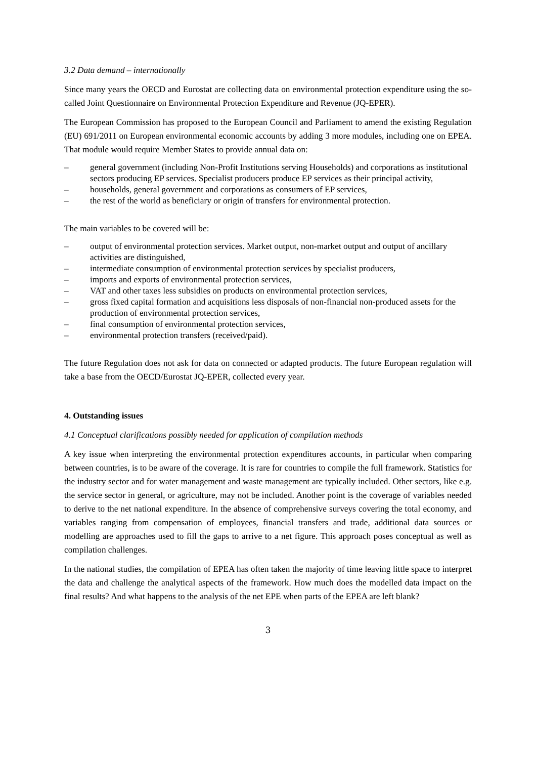3.2 Data demand – internationally
Since many years the OECD and Eurostat are collecting data on environmental protection expenditure using the so-called Joint Questionnaire on Environmental Protection Expenditure and Revenue (JQ-EPER).
The European Commission has proposed to the European Council and Parliament to amend the existing Regulation (EU) 691/2011 on European environmental economic accounts by adding 3 more modules, including one on EPEA. That module would require Member States to provide annual data on:
– general government (including Non-Profit Institutions serving Households) and corporations as institutional sectors producing EP services. Specialist producers produce EP services as their principal activity,
– households, general government and corporations as consumers of EP services,
– the rest of the world as beneficiary or origin of transfers for environmental protection.
The main variables to be covered will be:
– output of environmental protection services. Market output, non-market output and output of ancillary activities are distinguished,
– intermediate consumption of environmental protection services by specialist producers,
– imports and exports of environmental protection services,
– VAT and other taxes less subsidies on products on environmental protection services,
– gross fixed capital formation and acquisitions less disposals of non-financial non-produced assets for the production of environmental protection services,
– final consumption of environmental protection services,
– environmental protection transfers (received/paid).
The future Regulation does not ask for data on connected or adapted products. The future European regulation will take a base from the OECD/Eurostat JQ-EPER, collected every year.
4. Outstanding issues
4.1 Conceptual clarifications possibly needed for application of compilation methods
A key issue when interpreting the environmental protection expenditures accounts, in particular when comparing between countries, is to be aware of the coverage. It is rare for countries to compile the full framework. Statistics for the industry sector and for water management and waste management are typically included. Other sectors, like e.g. the service sector in general, or agriculture, may not be included. Another point is the coverage of variables needed to derive to the net national expenditure. In the absence of comprehensive surveys covering the total economy, and variables ranging from compensation of employees, financial transfers and trade, additional data sources or modelling are approaches used to fill the gaps to arrive to a net figure. This approach poses conceptual as well as compilation challenges.
In the national studies, the compilation of EPEA has often taken the majority of time leaving little space to interpret the data and challenge the analytical aspects of the framework. How much does the modelled data impact on the final results? And what happens to the analysis of the net EPE when parts of the EPEA are left blank?
3